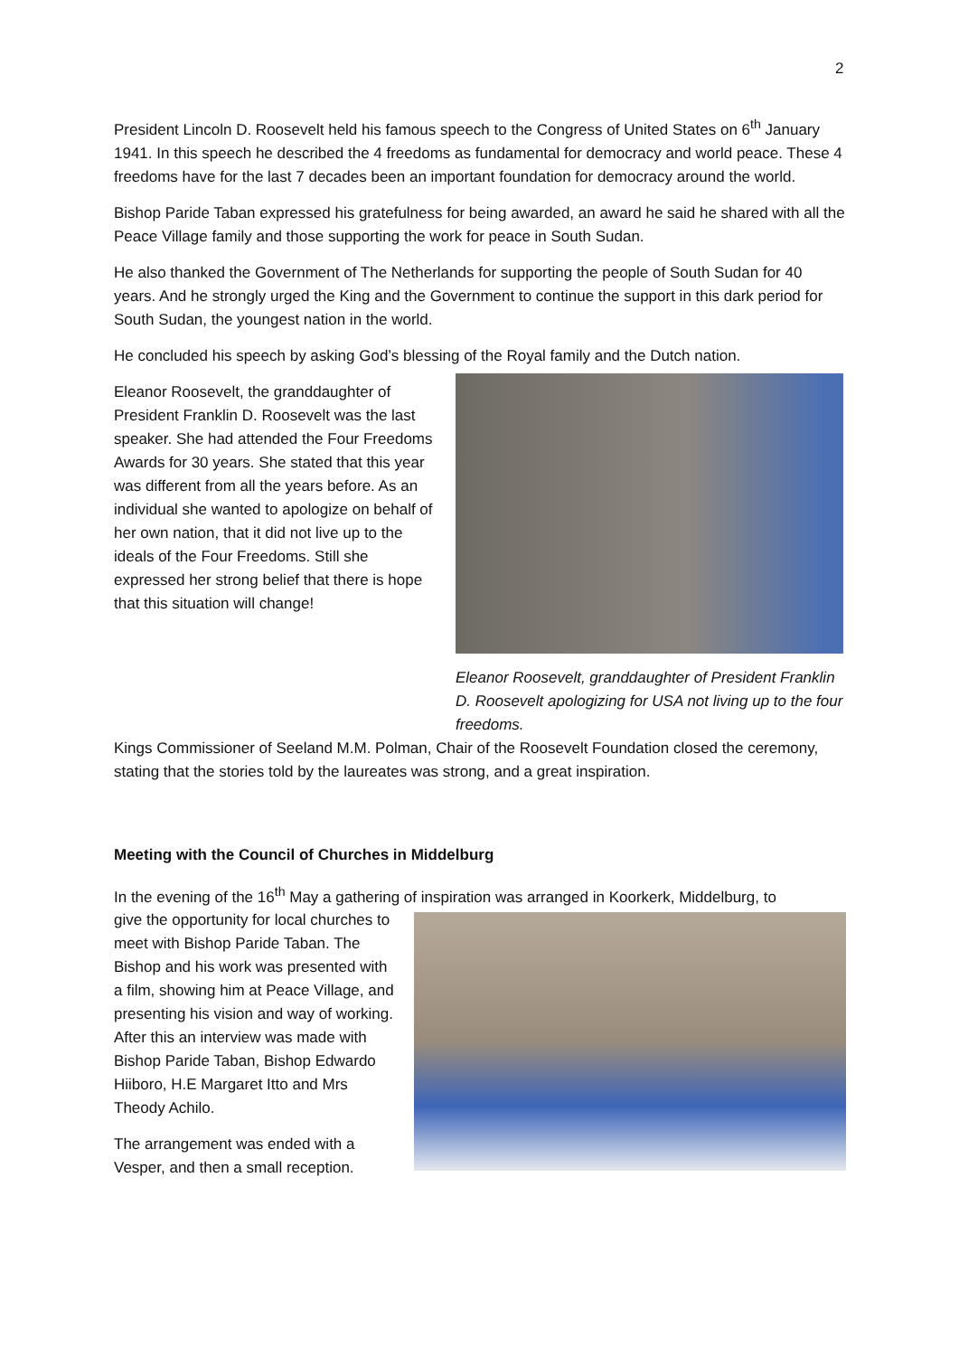2
President Lincoln D. Roosevelt held his famous speech to the Congress of United States on 6<sup>th</sup> January 1941. In this speech he described the 4 freedoms as fundamental for democracy and world peace. These 4 freedoms have for the last 7 decades been an important foundation for democracy around the world.
Bishop Paride Taban expressed his gratefulness for being awarded, an award he said he shared with all the Peace Village family and those supporting the work for peace in South Sudan.
He also thanked the Government of The Netherlands for supporting the people of South Sudan for 40 years. And he strongly urged the King and the Government to continue the support in this dark period for South Sudan, the youngest nation in the world.
He concluded his speech by asking God’s blessing of the Royal family and the Dutch nation.
Eleanor Roosevelt, the granddaughter of President Franklin D. Roosevelt was the last speaker. She had attended the Four Freedoms Awards for 30 years. She stated that this year was different from all the years before. As an individual she wanted to apologize on behalf of her own nation, that it did not live up to the ideals of the Four Freedoms. Still she expressed her strong belief that there is hope that this situation will change!
Eleanor Roosevelt, granddaughter of President Franklin D. Roosevelt apologizing for USA not living up to the four freedoms.
Kings Commissioner of Seeland M.M. Polman, Chair of the Roosevelt Foundation closed the ceremony, stating that the stories told by the laureates was strong, and a great inspiration.
Meeting with the Council of Churches in Middelburg
In the evening of the 16<sup>th</sup> May a gathering of inspiration was arranged in Koorkerk, Middelburg, to
give the opportunity for local churches to meet with Bishop Paride Taban. The Bishop and his work was presented with a film, showing him at Peace Village, and presenting his vision and way of working. After this an interview was made with Bishop Paride Taban, Bishop Edwardo Hiiboro, H.E Margaret Itto and Mrs Theody Achilo.
The arrangement was ended with a Vesper, and then a small reception.